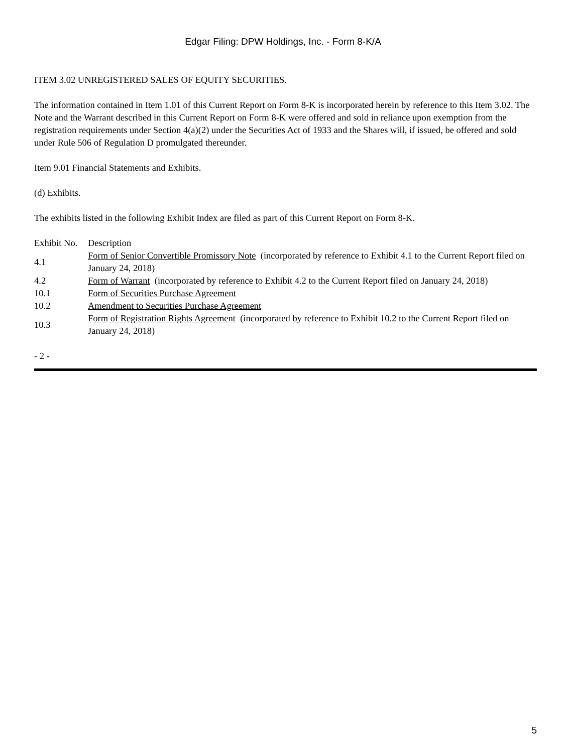Edgar Filing: DPW Holdings, Inc. - Form 8-K/A
ITEM 3.02 UNREGISTERED SALES OF EQUITY SECURITIES.
The information contained in Item 1.01 of this Current Report on Form 8-K is incorporated herein by reference to this Item 3.02. The Note and the Warrant described in this Current Report on Form 8-K were offered and sold in reliance upon exemption from the registration requirements under Section 4(a)(2) under the Securities Act of 1933 and the Shares will, if issued, be offered and sold under Rule 506 of Regulation D promulgated thereunder.
Item 9.01 Financial Statements and Exhibits.
(d) Exhibits.
The exhibits listed in the following Exhibit Index are filed as part of this Current Report on Form 8-K.
| Exhibit No. | Description |
| 4.1 | Form of Senior Convertible Promissory Note (incorporated by reference to Exhibit 4.1 to the Current Report filed on January 24, 2018) |
| 4.2 | Form of Warrant (incorporated by reference to Exhibit 4.2 to the Current Report filed on January 24, 2018) |
| 10.1 | Form of Securities Purchase Agreement |
| 10.2 | Amendment to Securities Purchase Agreement |
| 10.3 | Form of Registration Rights Agreement (incorporated by reference to Exhibit 10.2 to the Current Report filed on January 24, 2018) |
- 2 -
5